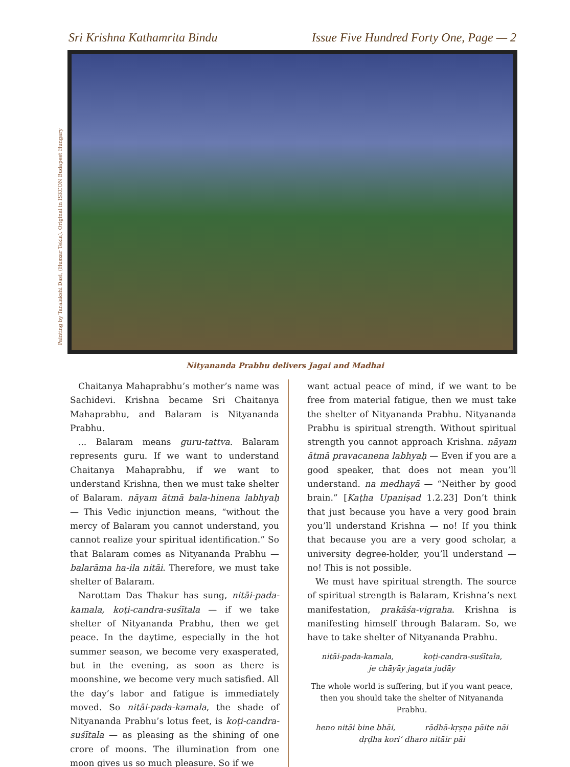Sri Krishna Kathamrita Bindu Issue Five Hundred Forty One, Page — 2
Painting by Taralakshi Dasi, (Huszar Tekla). Original in ISKCON Budapest Hungary
Nityananda Prabhu delivers Jagai and Madhai
Chaitanya Mahaprabhu’s mother’s name was Sachidevi. Krishna became Sri Chaitanya Mahaprabhu, and Balaram is Nityananda Prabhu.
... Balaram means guru-tattva. Balaram represents guru. If we want to understand Chaitanya Mahaprabhu, if we want to understand Krishna, then we must take shelter of Balaram. nāyam ātmā bala-hinena labhyaḥ — This Vedic injunction means, “without the mercy of Balaram you cannot understand, you cannot realize your spiritual identification.” So that Balaram comes as Nityananda Prabhu — balarāma ha-ila nitāi. Therefore, we must take shelter of Balaram.
Narottam Das Thakur has sung, nitāi-pada-kamala, koṭi-candra-suśītala — if we take shelter of Nityananda Prabhu, then we get peace. In the daytime, especially in the hot summer season, we become very exasperated, but in the evening, as soon as there is moonshine, we become very much satisfied. All the day’s labor and fatigue is immediately moved. So nitāi-pada-kamala, the shade of Nityananda Prabhu’s lotus feet, is koṭi-candra-suśītala — as pleasing as the shining of one crore of moons. The illumination from one moon gives us so much pleasure. So if we
want actual peace of mind, if we want to be free from material fatigue, then we must take the shelter of Nityananda Prabhu. Nityananda Prabhu is spiritual strength. Without spiritual strength you cannot approach Krishna. nāyam ātmā pravacanena labhyaḥ — Even if you are a good speaker, that does not mean you’ll understand. na medhayā — “Neither by good brain.” [Kaṭha Upaniṣad 1.2.23] Don’t think that just because you have a very good brain you’ll understand Krishna — no! If you think that because you are a very good scholar, a university degree-holder, you’ll understand — no! This is not possible.
We must have spiritual strength. The source of spiritual strength is Balaram, Krishna’s next manifestation, prakāśa-vigraha. Krishna is manifesting himself through Balaram. So, we have to take shelter of Nityananda Prabhu.
nitāi-pada-kamala, koṭi-candra-suśītala,
je chāyāy jagata juḍāy
The whole world is suffering, but if you want peace, then you should take the shelter of Nityananda Prabhu.
heno nitāi bine bhāi, rādhā-kṛṣṇa pāite nāi
dṛḍha kori’ dharo nitāir pāi